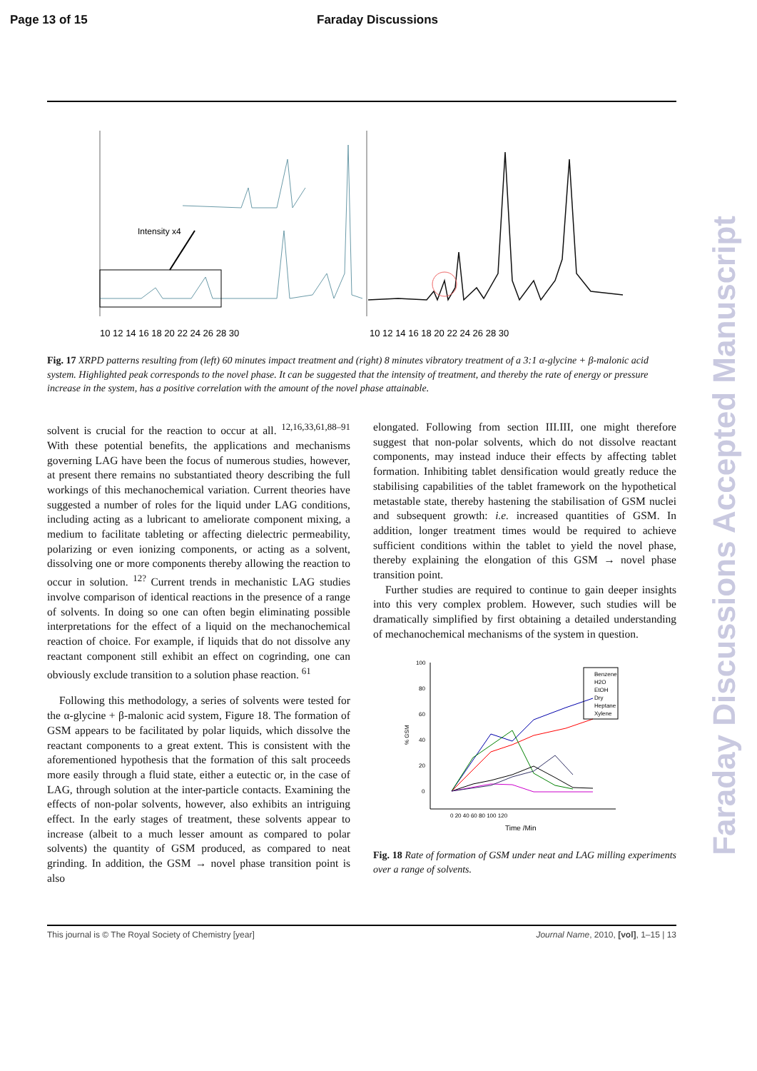Page 13 of 15 Faraday Discussions
Intensity x4
10 12 14 16 18 20 22 24 26 28 30
10 12 14 16 18 20 22 24 26 28 30
Fig. 17 XRPD patterns resulting from (left) 60 minutes impact treatment and (right) 8 minutes vibratory treatment of a 3:1 α-glycine + β-malonic acid system. Highlighted peak corresponds to the novel phase. It can be suggested that the intensity of treatment, and thereby the rate of energy or pressure increase in the system, has a positive correlation with the amount of the novel phase attainable.
solvent is crucial for the reaction to occur at all. <sup>12,16,33,61,88–91</sup> With these potential benefits, the applications and mechanisms governing LAG have been the focus of numerous studies, however, at present there remains no substantiated theory describing the full workings of this mechanochemical variation. Current theories have suggested a number of roles for the liquid under LAG conditions, including acting as a lubricant to ameliorate component mixing, a medium to facilitate tableting or affecting dielectric permeability, polarizing or even ionizing components, or acting as a solvent, dissolving one or more components thereby allowing the reaction to occur in solution. <sup>12?</sup> Current trends in mechanistic LAG studies involve comparison of identical reactions in the presence of a range of solvents. In doing so one can often begin eliminating possible interpretations for the effect of a liquid on the mechanochemical reaction of choice. For example, if liquids that do not dissolve any reactant component still exhibit an effect on cogrinding, one can obviously exclude transition to a solution phase reaction. <sup>61</sup>
Following this methodology, a series of solvents were tested for the α-glycine + β-malonic acid system, Figure 18. The formation of GSM appears to be facilitated by polar liquids, which dissolve the reactant components to a great extent. This is consistent with the aforementioned hypothesis that the formation of this salt proceeds more easily through a fluid state, either a eutectic or, in the case of LAG, through solution at the inter-particle contacts. Examining the effects of non-polar solvents, however, also exhibits an intriguing effect. In the early stages of treatment, these solvents appear to increase (albeit to a much lesser amount as compared to polar solvents) the quantity of GSM produced, as compared to neat grinding. In addition, the GSM → novel phase transition point is also
elongated. Following from section III.III, one might therefore suggest that non-polar solvents, which do not dissolve reactant components, may instead induce their effects by affecting tablet formation. Inhibiting tablet densification would greatly reduce the stabilising capabilities of the tablet framework on the hypothetical metastable state, thereby hastening the stabilisation of GSM nuclei and subsequent growth: i.e. increased quantities of GSM. In addition, longer treatment times would be required to achieve sufficient conditions within the tablet to yield the novel phase, thereby explaining the elongation of this GSM → novel phase transition point.
Further studies are required to continue to gain deeper insights into this very complex problem. However, such studies will be dramatically simplified by first obtaining a detailed understanding of mechanochemical mechanisms of the system in question.
100
80
60
40
20
0
% GSM
0 20 40 60 80 100 120
Time /Min
Benzene
H2O
EtOH
Dry
Heptane
Xylene
Fig. 18 Rate of formation of GSM under neat and LAG milling experiments over a range of solvents.
This journal is © The Royal Society of Chemistry [year] Journal Name, 2010, [vol], 1–15 | 13
Faraday Discussions Accepted Manuscript